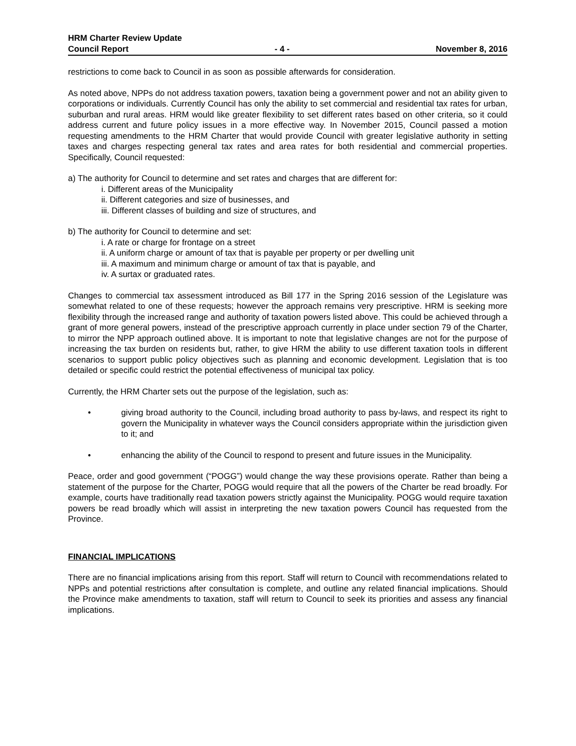HRM Charter Review Update
Council Report - 4 - November 8, 2016
restrictions to come back to Council in as soon as possible afterwards for consideration.
As noted above, NPPs do not address taxation powers, taxation being a government power and not an ability given to corporations or individuals. Currently Council has only the ability to set commercial and residential tax rates for urban, suburban and rural areas. HRM would like greater flexibility to set different rates based on other criteria, so it could address current and future policy issues in a more effective way. In November 2015, Council passed a motion requesting amendments to the HRM Charter that would provide Council with greater legislative authority in setting taxes and charges respecting general tax rates and area rates for both residential and commercial properties. Specifically, Council requested:
a) The authority for Council to determine and set rates and charges that are different for:
i. Different areas of the Municipality
ii. Different categories and size of businesses, and
iii. Different classes of building and size of structures, and
b) The authority for Council to determine and set:
i. A rate or charge for frontage on a street
ii. A uniform charge or amount of tax that is payable per property or per dwelling unit
iii. A maximum and minimum charge or amount of tax that is payable, and
iv. A surtax or graduated rates.
Changes to commercial tax assessment introduced as Bill 177 in the Spring 2016 session of the Legislature was somewhat related to one of these requests; however the approach remains very prescriptive. HRM is seeking more flexibility through the increased range and authority of taxation powers listed above. This could be achieved through a grant of more general powers, instead of the prescriptive approach currently in place under section 79 of the Charter, to mirror the NPP approach outlined above. It is important to note that legislative changes are not for the purpose of increasing the tax burden on residents but, rather, to give HRM the ability to use different taxation tools in different scenarios to support public policy objectives such as planning and economic development. Legislation that is too detailed or specific could restrict the potential effectiveness of municipal tax policy.
Currently, the HRM Charter sets out the purpose of the legislation, such as:
• giving broad authority to the Council, including broad authority to pass by-laws, and respect its right to govern the Municipality in whatever ways the Council considers appropriate within the jurisdiction given to it; and
• enhancing the ability of the Council to respond to present and future issues in the Municipality.
Peace, order and good government (“POGG”) would change the way these provisions operate. Rather than being a statement of the purpose for the Charter, POGG would require that all the powers of the Charter be read broadly. For example, courts have traditionally read taxation powers strictly against the Municipality. POGG would require taxation powers be read broadly which will assist in interpreting the new taxation powers Council has requested from the Province.
FINANCIAL IMPLICATIONS
There are no financial implications arising from this report. Staff will return to Council with recommendations related to NPPs and potential restrictions after consultation is complete, and outline any related financial implications. Should the Province make amendments to taxation, staff will return to Council to seek its priorities and assess any financial implications.